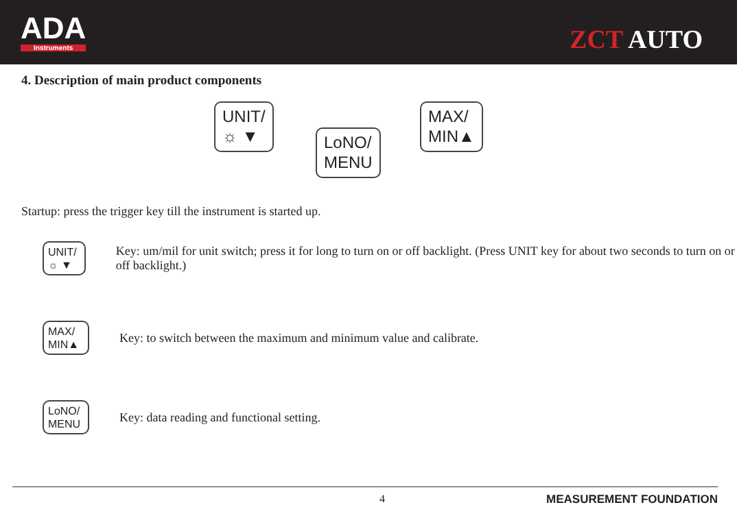ADA
Instruments
ZCT AUTO
4. Description of main product components
UNIT/
☼ ▼
LoNO/
MENU
MAX/
MIN▲
Startup: press the trigger key till the instrument is started up.
UNIT/
☼ ▼
Key: um/mil for unit switch; press it for long to turn on or off backlight. (Press UNIT key for about two seconds to turn on or off backlight.)
MAX/
MIN▲
Key: to switch between the maximum and minimum value and calibrate.
LoNO/
MENU
Key: data reading and functional setting.
4 MEASUREMENT FOUNDATION